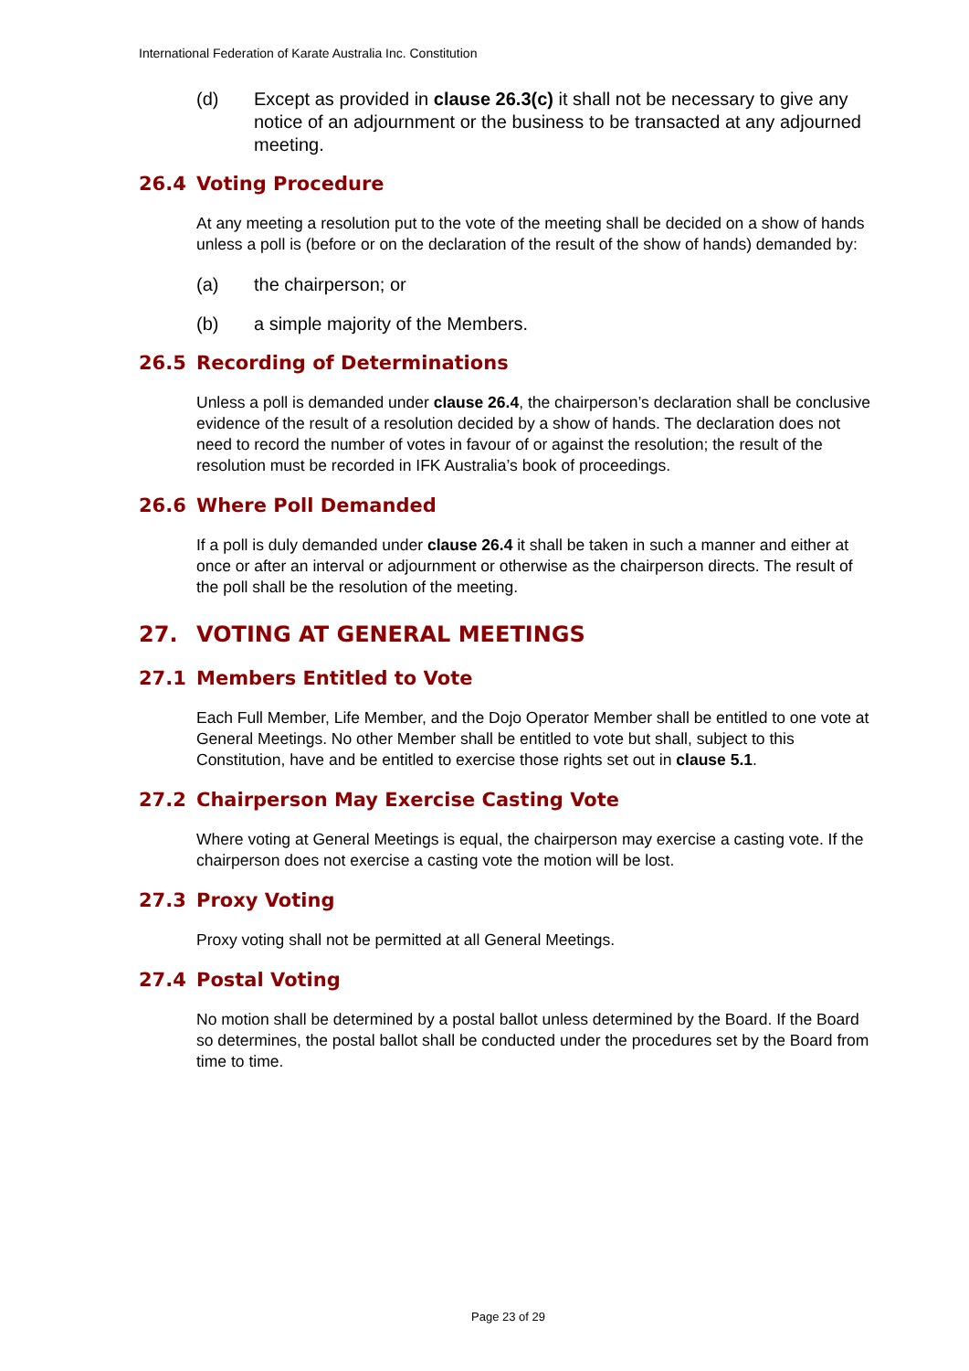International Federation of Karate Australia Inc. Constitution
(d) Except as provided in clause 26.3(c) it shall not be necessary to give any notice of an adjournment or the business to be transacted at any adjourned meeting.
26.4 Voting Procedure
At any meeting a resolution put to the vote of the meeting shall be decided on a show of hands unless a poll is (before or on the declaration of the result of the show of hands) demanded by:
(a) the chairperson; or
(b) a simple majority of the Members.
26.5 Recording of Determinations
Unless a poll is demanded under clause 26.4, the chairperson’s declaration shall be conclusive evidence of the result of a resolution decided by a show of hands. The declaration does not need to record the number of votes in favour of or against the resolution; the result of the resolution must be recorded in IFK Australia’s book of proceedings.
26.6 Where Poll Demanded
If a poll is duly demanded under clause 26.4 it shall be taken in such a manner and either at once or after an interval or adjournment or otherwise as the chairperson directs. The result of the poll shall be the resolution of the meeting.
27. VOTING AT GENERAL MEETINGS
27.1 Members Entitled to Vote
Each Full Member, Life Member, and the Dojo Operator Member shall be entitled to one vote at General Meetings. No other Member shall be entitled to vote but shall, subject to this Constitution, have and be entitled to exercise those rights set out in clause 5.1.
27.2 Chairperson May Exercise Casting Vote
Where voting at General Meetings is equal, the chairperson may exercise a casting vote. If the chairperson does not exercise a casting vote the motion will be lost.
27.3 Proxy Voting
Proxy voting shall not be permitted at all General Meetings.
27.4 Postal Voting
No motion shall be determined by a postal ballot unless determined by the Board. If the Board so determines, the postal ballot shall be conducted under the procedures set by the Board from time to time.
Page 23 of 29